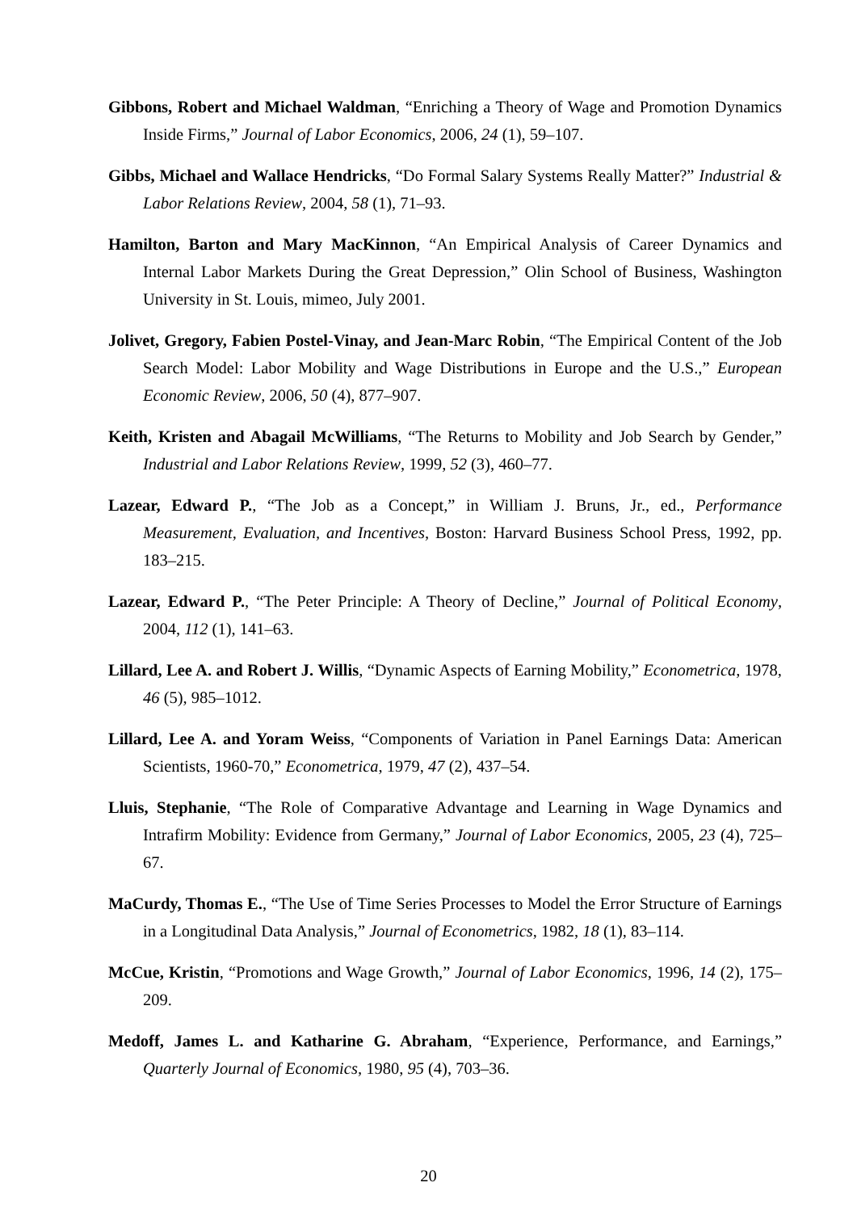Gibbons, Robert and Michael Waldman, “Enriching a Theory of Wage and Promotion Dynamics Inside Firms,” Journal of Labor Economics, 2006, 24 (1), 59–107.
Gibbs, Michael and Wallace Hendricks, “Do Formal Salary Systems Really Matter?” Industrial & Labor Relations Review, 2004, 58 (1), 71–93.
Hamilton, Barton and Mary MacKinnon, “An Empirical Analysis of Career Dynamics and Internal Labor Markets During the Great Depression,” Olin School of Business, Washington University in St. Louis, mimeo, July 2001.
Jolivet, Gregory, Fabien Postel-Vinay, and Jean-Marc Robin, “The Empirical Content of the Job Search Model: Labor Mobility and Wage Distributions in Europe and the U.S.,” European Economic Review, 2006, 50 (4), 877–907.
Keith, Kristen and Abagail McWilliams, “The Returns to Mobility and Job Search by Gender,” Industrial and Labor Relations Review, 1999, 52 (3), 460–77.
Lazear, Edward P., “The Job as a Concept,” in William J. Bruns, Jr., ed., Performance Measurement, Evaluation, and Incentives, Boston: Harvard Business School Press, 1992, pp. 183–215.
Lazear, Edward P., “The Peter Principle: A Theory of Decline,” Journal of Political Economy, 2004, 112 (1), 141–63.
Lillard, Lee A. and Robert J. Willis, “Dynamic Aspects of Earning Mobility,” Econometrica, 1978, 46 (5), 985–1012.
Lillard, Lee A. and Yoram Weiss, “Components of Variation in Panel Earnings Data: American Scientists, 1960-70,” Econometrica, 1979, 47 (2), 437–54.
Lluis, Stephanie, “The Role of Comparative Advantage and Learning in Wage Dynamics and Intrafirm Mobility: Evidence from Germany,” Journal of Labor Economics, 2005, 23 (4), 725–67.
MaCurdy, Thomas E., “The Use of Time Series Processes to Model the Error Structure of Earnings in a Longitudinal Data Analysis,” Journal of Econometrics, 1982, 18 (1), 83–114.
McCue, Kristin, “Promotions and Wage Growth,” Journal of Labor Economics, 1996, 14 (2), 175–209.
Medoff, James L. and Katharine G. Abraham, “Experience, Performance, and Earnings,” Quarterly Journal of Economics, 1980, 95 (4), 703–36.
20